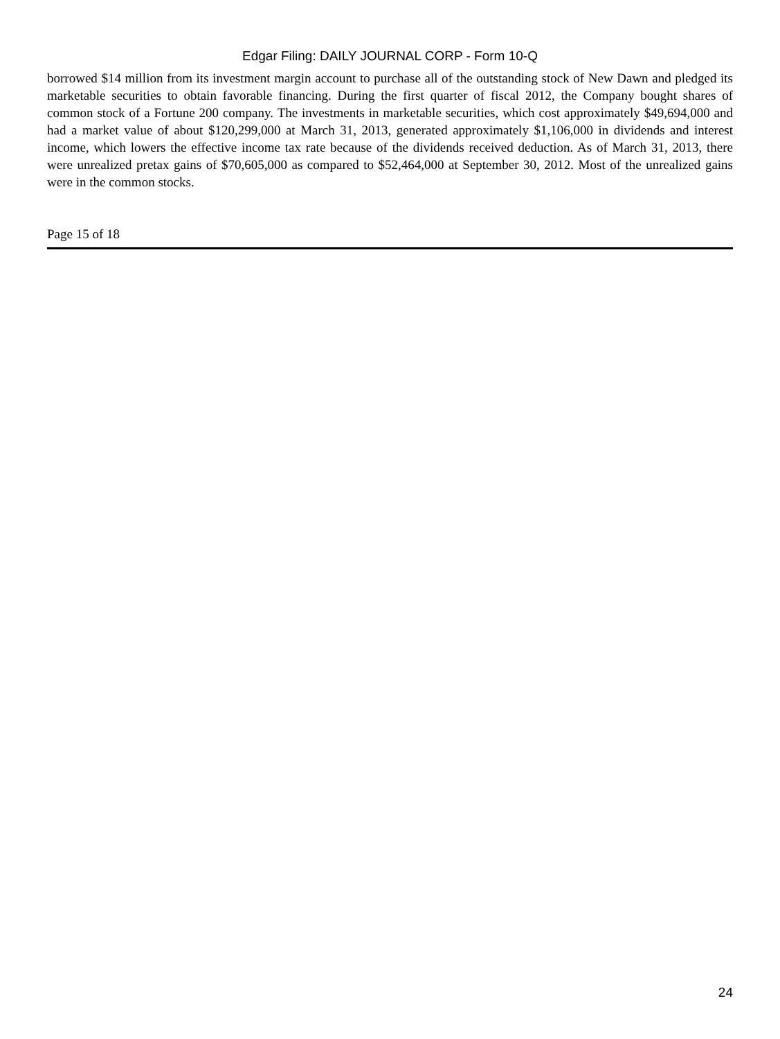Edgar Filing: DAILY JOURNAL CORP - Form 10-Q
borrowed $14 million from its investment margin account to purchase all of the outstanding stock of New Dawn and pledged its marketable securities to obtain favorable financing. During the first quarter of fiscal 2012, the Company bought shares of common stock of a Fortune 200 company. The investments in marketable securities, which cost approximately $49,694,000 and had a market value of about $120,299,000 at March 31, 2013, generated approximately $1,106,000 in dividends and interest income, which lowers the effective income tax rate because of the dividends received deduction. As of March 31, 2013, there were unrealized pretax gains of $70,605,000 as compared to $52,464,000 at September 30, 2012. Most of the unrealized gains were in the common stocks.
Page 15 of 18
24